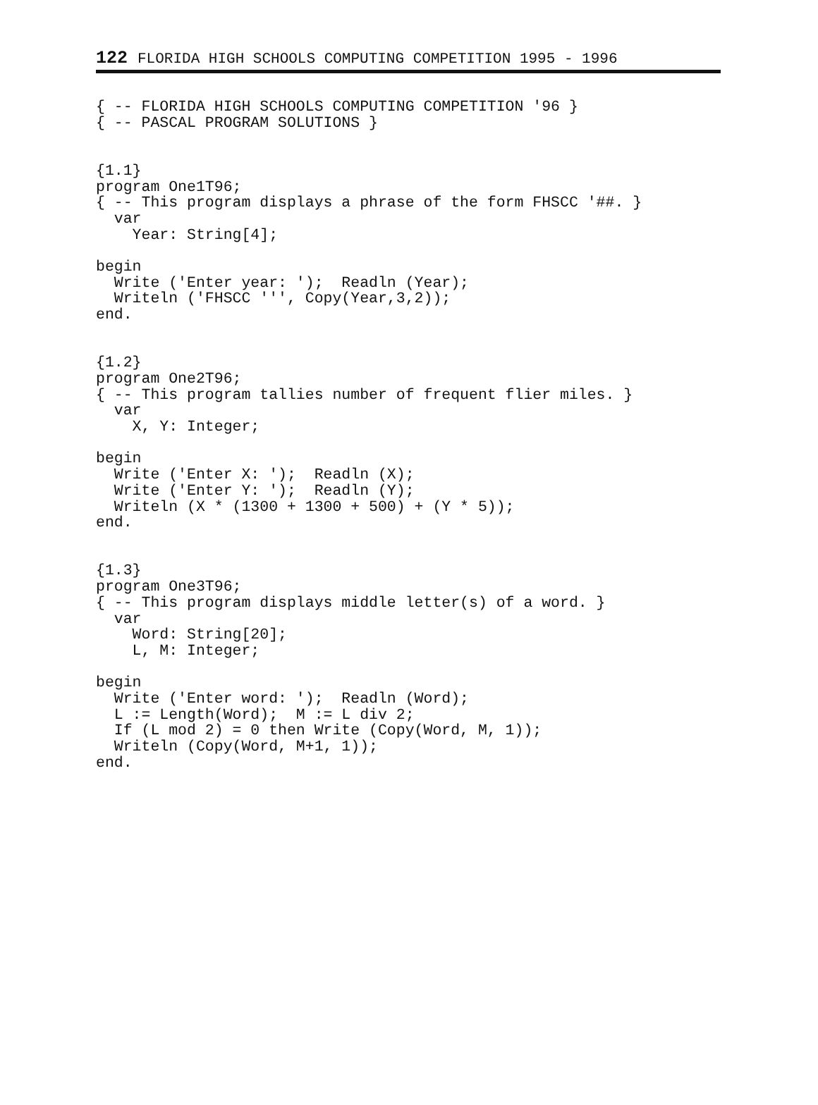122 FLORIDA HIGH SCHOOLS COMPUTING COMPETITION 1995 - 1996
{ -- FLORIDA HIGH SCHOOLS COMPUTING COMPETITION '96 }
{ -- PASCAL PROGRAM SOLUTIONS }


{1.1}
program One1T96;
{ -- This program displays a phrase of the form FHSCC '##. }
  var
    Year: String[4];

begin
  Write ('Enter year: ');  Readln (Year);
  Writeln ('FHSCC ''', Copy(Year,3,2));
end.


{1.2}
program One2T96;
{ -- This program tallies number of frequent flier miles. }
  var
    X, Y: Integer;

begin
  Write ('Enter X: ');  Readln (X);
  Write ('Enter Y: ');  Readln (Y);
  Writeln (X * (1300 + 1300 + 500) + (Y * 5));
end.


{1.3}
program One3T96;
{ -- This program displays middle letter(s) of a word. }
  var
    Word: String[20];
    L, M: Integer;

begin
  Write ('Enter word: ');  Readln (Word);
  L := Length(Word);  M := L div 2;
  If (L mod 2) = 0 then Write (Copy(Word, M, 1));
  Writeln (Copy(Word, M+1, 1));
end.